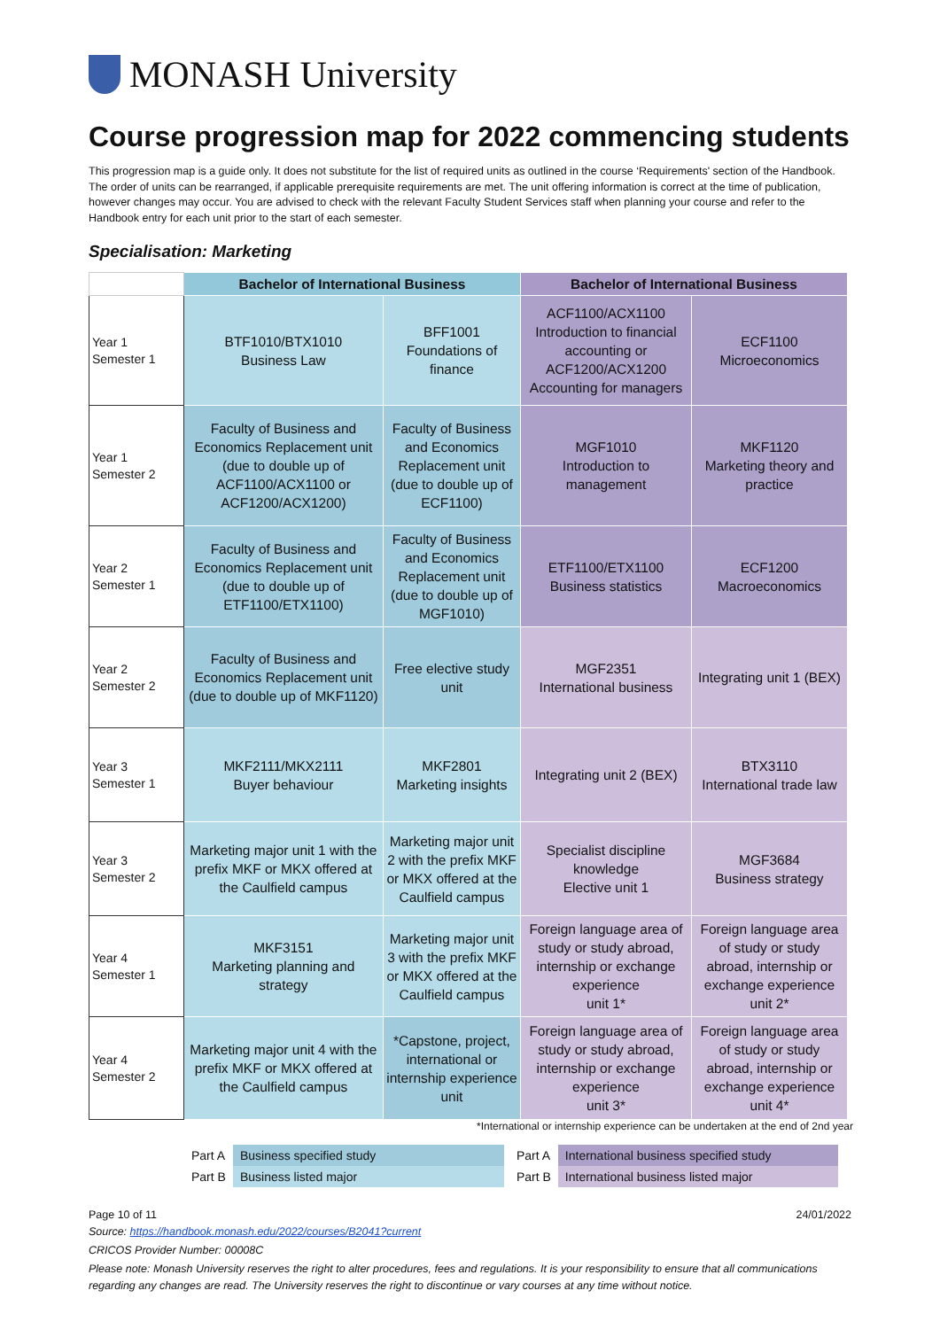MONASH University
Course progression map for 2022 commencing students
This progression map is a guide only. It does not substitute for the list of required units as outlined in the course ‘Requirements' section of the Handbook. The order of units can be rearranged, if applicable prerequisite requirements are met. The unit offering information is correct at the time of publication, however changes may occur. You are advised to check with the relevant Faculty Student Services staff when planning your course and refer to the Handbook entry for each unit prior to the start of each semester.
Specialisation: Marketing
| | Bachelor of International Business | | Bachelor of International Business | |
| --- | --- | --- | --- | --- |
| Year 1 Semester 1 | BTF1010/BTX1010 Business Law | BFF1001 Foundations of finance | ACF1100/ACX1100 Introduction to financial accounting or ACF1200/ACX1200 Accounting for managers | ECF1100 Microeconomics |
| Year 1 Semester 2 | Faculty of Business and Economics Replacement unit (due to double up of ACF1100/ACX1100 or ACF1200/ACX1200) | Faculty of Business and Economics Replacement unit (due to double up of ECF1100) | MGF1010 Introduction to management | MKF1120 Marketing theory and practice |
| Year 2 Semester 1 | Faculty of Business and Economics Replacement unit (due to double up of ETF1100/ETX1100) | Faculty of Business and Economics Replacement unit (due to double up of MGF1010) | ETF1100/ETX1100 Business statistics | ECF1200 Macroeconomics |
| Year 2 Semester 2 | Faculty of Business and Economics Replacement unit (due to double up of MKF1120) | Free elective study unit | MGF2351 International business | Integrating unit 1 (BEX) |
| Year 3 Semester 1 | MKF2111/MKX2111 Buyer behaviour | MKF2801 Marketing insights | Integrating unit 2 (BEX) | BTX3110 International trade law |
| Year 3 Semester 2 | Marketing major unit 1 with the prefix MKF or MKX offered at the Caulfield campus | Marketing major unit 2 with the prefix MKF or MKX offered at the Caulfield campus | Specialist discipline knowledge Elective unit 1 | MGF3684 Business strategy |
| Year 4 Semester 1 | MKF3151 Marketing planning and strategy | Marketing major unit 3 with the prefix MKF or MKX offered at the Caulfield campus | Foreign language area of study or study abroad, internship or exchange experience unit 1* | Foreign language area of study or study abroad, internship or exchange experience unit 2* |
| Year 4 Semester 2 | Marketing major unit 4 with the prefix MKF or MKX offered at the Caulfield campus | *Capstone, project, international or internship experience unit | Foreign language area of study or study abroad, internship or exchange experience unit 3* | Foreign language area of study or study abroad, internship or exchange experience unit 4* |
*International or internship experience can be undertaken at the end of 2nd year
| Part A | Business specified study | Part A | International business specified study |
| Part B | Business listed major | Part B | International business listed major |
Page 10 of 11 24/01/2022
Source: https://handbook.monash.edu/2022/courses/B2041?current
CRICOS Provider Number: 00008C
Please note: Monash University reserves the right to alter procedures, fees and regulations. It is your responsibility to ensure that all communications regarding any changes are read. The University reserves the right to discontinue or vary courses at any time without notice.